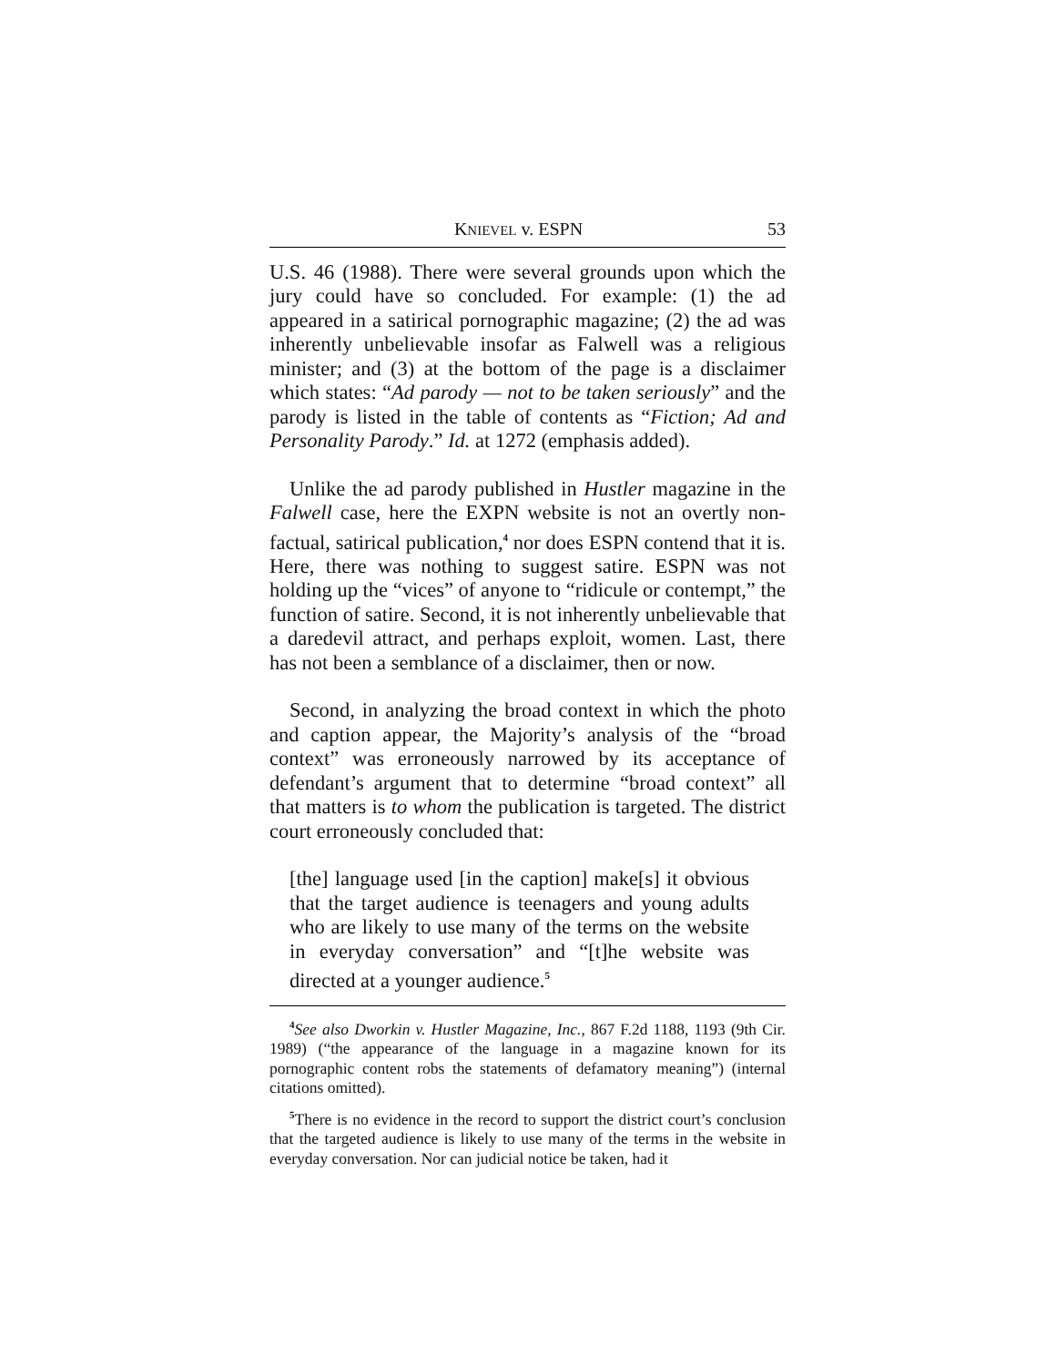KNIEVEL v. ESPN 53
U.S. 46 (1988). There were several grounds upon which the jury could have so concluded. For example: (1) the ad appeared in a satirical pornographic magazine; (2) the ad was inherently unbelievable insofar as Falwell was a religious minister; and (3) at the bottom of the page is a disclaimer which states: “Ad parody — not to be taken seriously” and the parody is listed in the table of contents as “Fiction; Ad and Personality Parody.” Id. at 1272 (emphasis added).
Unlike the ad parody published in Hustler magazine in the Falwell case, here the EXPN website is not an overtly non-factual, satirical publication,<sup>4</sup> nor does ESPN contend that it is. Here, there was nothing to suggest satire. ESPN was not holding up the “vices” of anyone to “ridicule or contempt,” the function of satire. Second, it is not inherently unbelievable that a daredevil attract, and perhaps exploit, women. Last, there has not been a semblance of a disclaimer, then or now.
Second, in analyzing the broad context in which the photo and caption appear, the Majority’s analysis of the “broad context” was erroneously narrowed by its acceptance of defendant’s argument that to determine “broad context” all that matters is to whom the publication is targeted. The district court erroneously concluded that:
[the] language used [in the caption] make[s] it obvious that the target audience is teenagers and young adults who are likely to use many of the terms on the website in everyday conversation” and “[t]he website was directed at a younger audience.<sup>5</sup>
<sup>4</sup> See also Dworkin v. Hustler Magazine, Inc., 867 F.2d 1188, 1193 (9th Cir. 1989) (“the appearance of the language in a magazine known for its pornographic content robs the statements of defamatory meaning”) (internal citations omitted).
<sup>5</sup> There is no evidence in the record to support the district court’s conclusion that the targeted audience is likely to use many of the terms in the website in everyday conversation. Nor can judicial notice be taken, had it